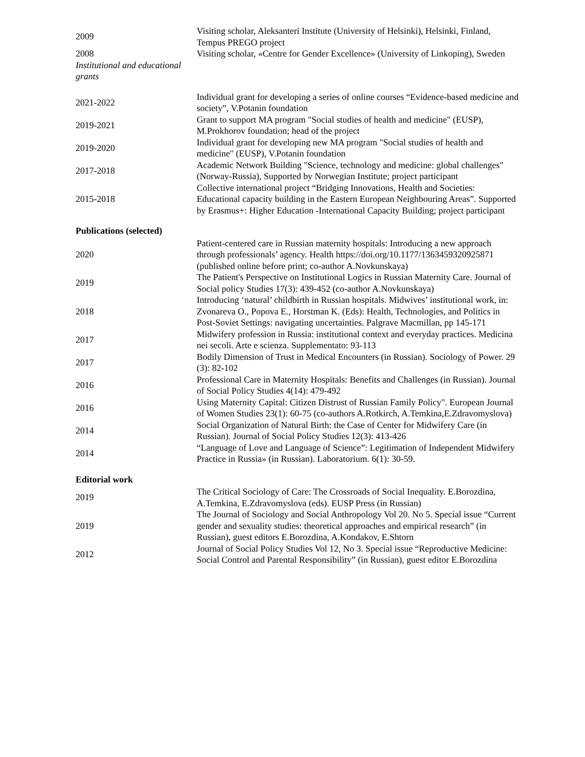| 2009 | Visiting scholar, Aleksanteri Institute (University of Helsinki), Helsinki, Finland, Tempus PREGO project |
| 2008 | Visiting scholar, «Centre for Gender Excellence» (University of Linkoping), Sweden |
| Institutional and educational grants | |
| 2021-2022 | Individual grant for developing a series of online courses “Evidence-based medicine and society”, V.Potanin foundation |
| 2019-2021 | Grant to support MA program "Social studies of health and medicine" (EUSP), M.Prokhorov foundation; head of the project |
| 2019-2020 | Individual grant for developing new MA program "Social studies of health and medicine" (EUSP), V.Potanin foundation |
| 2017-2018 | Academic Network Building "Science, technology and medicine: global challenges" (Norway-Russia), Supported by Norwegian Institute; project participant |
| 2015-2018 | Collective international project “Bridging Innovations, Health and Societies: Educational capacity building in the Eastern European Neighbouring Areas”. Supported by Erasmus+: Higher Education -International Capacity Building; project participant |
| Publications (selected) | |
| 2020 | Patient-centered care in Russian maternity hospitals: Introducing a new approach through professionals’ agency. Health https://doi.org/10.1177/1363459320925871 (published online before print; co-author A.Novkunskaya) |
| 2019 | The Patient's Perspective on Institutional Logics in Russian Maternity Care. Journal of Social policy Studies 17(3): 439-452 (co-author A.Novkunskaya) |
| 2018 | Introducing ‘natural’ childbirth in Russian hospitals. Midwives’ institutional work, in: Zvonareva O., Popova E., Horstman K. (Eds): Health, Technologies, and Politics in Post-Soviet Settings: navigating uncertainties. Palgrave Macmillan, pp 145-171 |
| 2017 | Midwifery profession in Russia: institutional context and everyday practices. Medicina nei secoli. Arte e scienza. Supplementato: 93-113 |
| 2017 | Bodily Dimension of Trust in Medical Encounters (in Russian). Sociology of Power. 29 (3): 82-102 |
| 2016 | Professional Care in Maternity Hospitals: Benefits and Challenges (in Russian). Journal of Social Policy Studies 4(14): 479-492 |
| 2016 | Using Maternity Capital: Citizen Distrust of Russian Family Policy". European Journal of Women Studies 23(1): 60-75 (co-authors A.Rotkirch, A.Temkina,E.Zdravomyslova) |
| 2014 | Social Organization of Natural Birth: the Case of Center for Midwifery Care (in Russian). Journal of Social Policy Studies 12(3): 413-426 |
| 2014 | “Language of Love and Language of Science”: Legitimation of Independent Midwifery Practice in Russia» (in Russian). Laboratorium. 6(1): 30-59. |
| Editorial work | |
| 2019 | The Critical Sociology of Care: The Crossroads of Social Inequality. E.Borozdina, A.Temkina, E.Zdravomyslova (eds). EUSP Press (in Russian) |
| 2019 | The Journal of Sociology and Social Anthropology Vol 20. No 5. Special issue “Current gender and sexuality studies: theoretical approaches and empirical research” (in Russian), guest editors E.Borozdina, A.Kondakov, E.Shtorn |
| 2012 | Journal of Social Policy Studies Vol 12, No 3. Special issue “Reproductive Medicine: Social Control and Parental Responsibility” (in Russian), guest editor E.Borozdina |